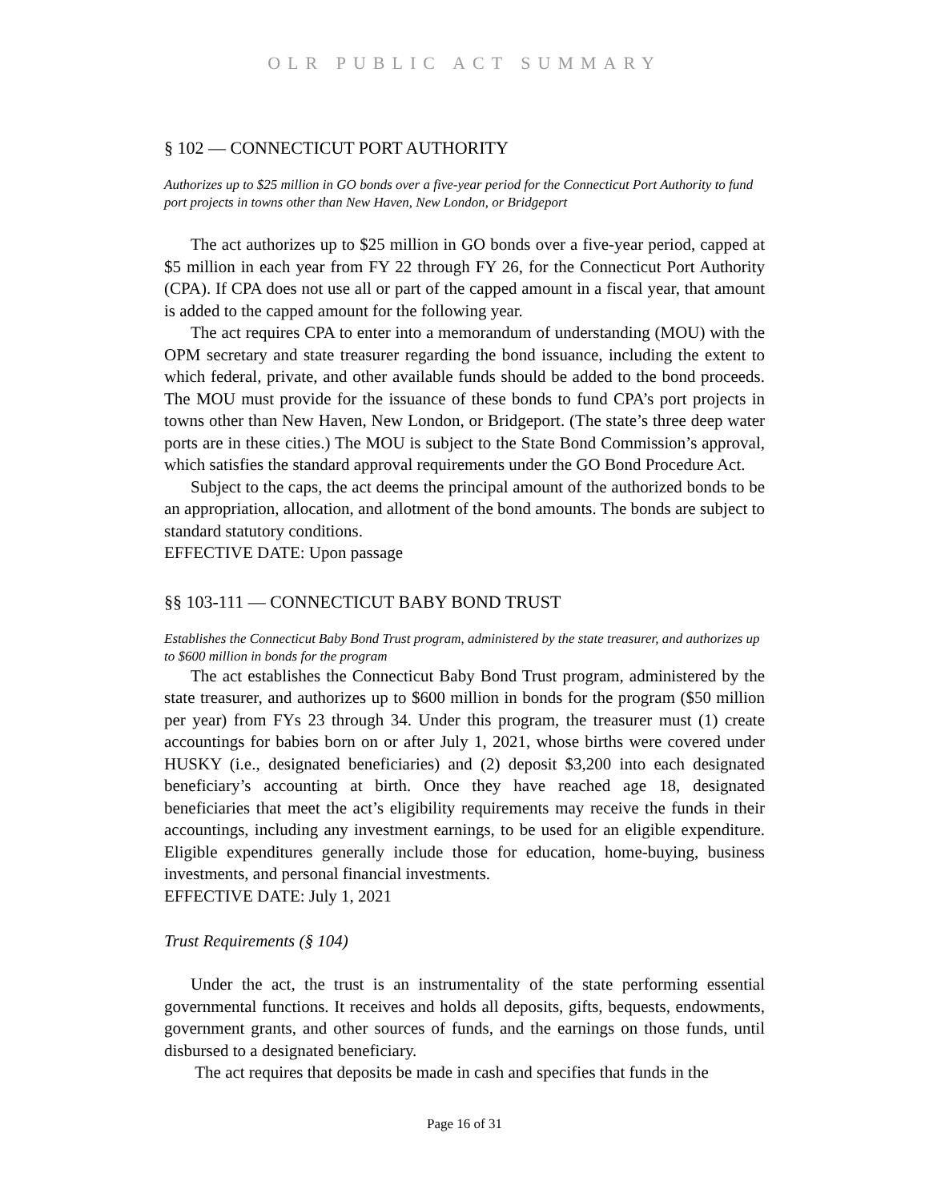OLR PUBLIC ACT SUMMARY
§ 102 — CONNECTICUT PORT AUTHORITY
Authorizes up to $25 million in GO bonds over a five-year period for the Connecticut Port Authority to fund port projects in towns other than New Haven, New London, or Bridgeport
The act authorizes up to $25 million in GO bonds over a five-year period, capped at $5 million in each year from FY 22 through FY 26, for the Connecticut Port Authority (CPA). If CPA does not use all or part of the capped amount in a fiscal year, that amount is added to the capped amount for the following year.
The act requires CPA to enter into a memorandum of understanding (MOU) with the OPM secretary and state treasurer regarding the bond issuance, including the extent to which federal, private, and other available funds should be added to the bond proceeds. The MOU must provide for the issuance of these bonds to fund CPA’s port projects in towns other than New Haven, New London, or Bridgeport. (The state’s three deep water ports are in these cities.) The MOU is subject to the State Bond Commission’s approval, which satisfies the standard approval requirements under the GO Bond Procedure Act.
Subject to the caps, the act deems the principal amount of the authorized bonds to be an appropriation, allocation, and allotment of the bond amounts. The bonds are subject to standard statutory conditions.
EFFECTIVE DATE: Upon passage
§§ 103-111 — CONNECTICUT BABY BOND TRUST
Establishes the Connecticut Baby Bond Trust program, administered by the state treasurer, and authorizes up to $600 million in bonds for the program
The act establishes the Connecticut Baby Bond Trust program, administered by the state treasurer, and authorizes up to $600 million in bonds for the program ($50 million per year) from FYs 23 through 34. Under this program, the treasurer must (1) create accountings for babies born on or after July 1, 2021, whose births were covered under HUSKY (i.e., designated beneficiaries) and (2) deposit $3,200 into each designated beneficiary’s accounting at birth. Once they have reached age 18, designated beneficiaries that meet the act’s eligibility requirements may receive the funds in their accountings, including any investment earnings, to be used for an eligible expenditure. Eligible expenditures generally include those for education, home-buying, business investments, and personal financial investments.
EFFECTIVE DATE: July 1, 2021
Trust Requirements (§ 104)
Under the act, the trust is an instrumentality of the state performing essential governmental functions. It receives and holds all deposits, gifts, bequests, endowments, government grants, and other sources of funds, and the earnings on those funds, until disbursed to a designated beneficiary.
The act requires that deposits be made in cash and specifies that funds in the
Page 16 of 31